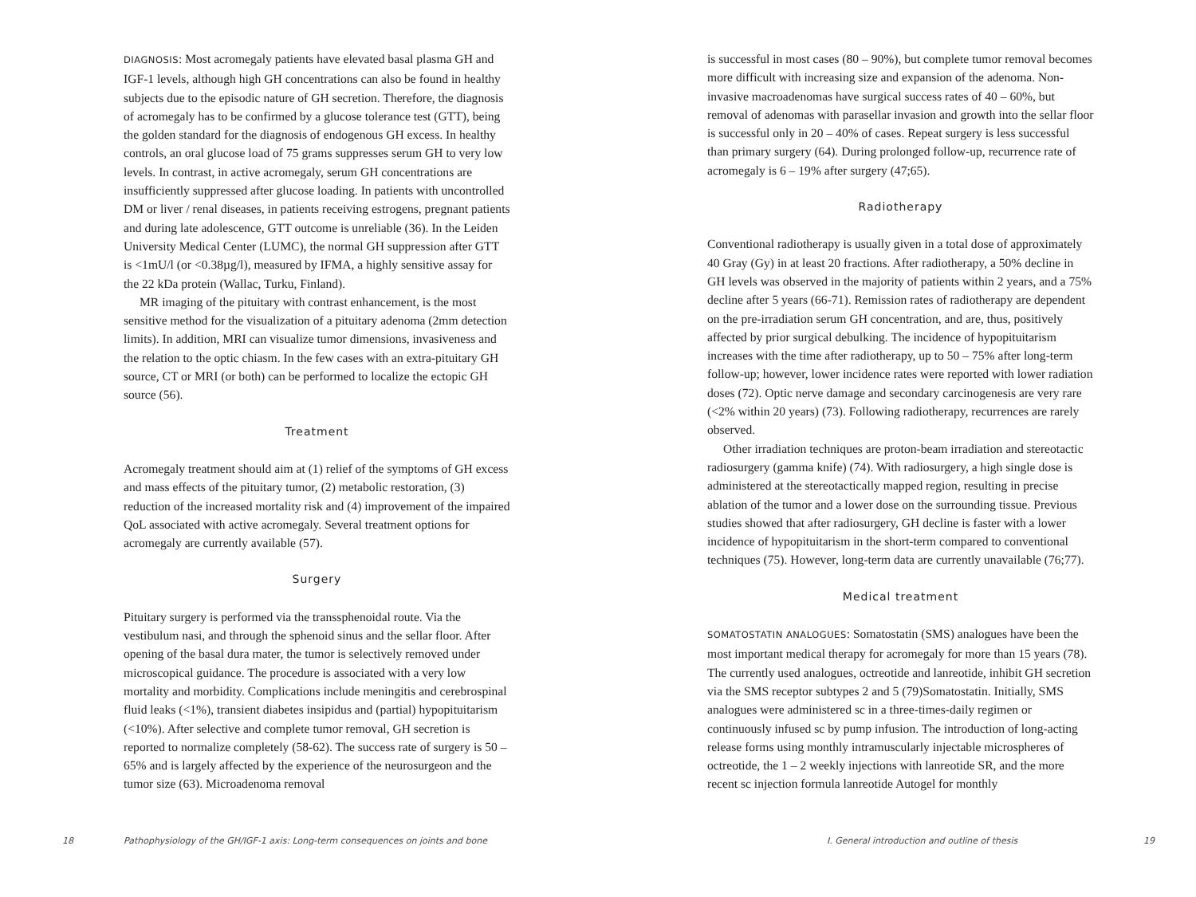DIAGNOSIS: Most acromegaly patients have elevated basal plasma GH and IGF-1 levels, although high GH concentrations can also be found in healthy subjects due to the episodic nature of GH secretion. Therefore, the diagnosis of acromegaly has to be confirmed by a glucose tolerance test (GTT), being the golden standard for the diagnosis of endogenous GH excess. In healthy controls, an oral glucose load of 75 grams suppresses serum GH to very low levels. In contrast, in active acromegaly, serum GH concentrations are insufficiently suppressed after glucose loading. In patients with uncontrolled DM or liver / renal diseases, in patients receiving estrogens, pregnant patients and during late adolescence, GTT outcome is unreliable (36). In the Leiden University Medical Center (LUMC), the normal GH suppression after GTT is <1mU/l (or <0.38µg/l), measured by IFMA, a highly sensitive assay for the 22 kDa protein (Wallac, Turku, Finland).
MR imaging of the pituitary with contrast enhancement, is the most sensitive method for the visualization of a pituitary adenoma (2mm detection limits). In addition, MRI can visualize tumor dimensions, invasiveness and the relation to the optic chiasm. In the few cases with an extra-pituitary GH source, CT or MRI (or both) can be performed to localize the ectopic GH source (56).
Treatment
Acromegaly treatment should aim at (1) relief of the symptoms of GH excess and mass effects of the pituitary tumor, (2) metabolic restoration, (3) reduction of the increased mortality risk and (4) improvement of the impaired QoL associated with active acromegaly. Several treatment options for acromegaly are currently available (57).
Surgery
Pituitary surgery is performed via the transsphenoidal route. Via the vestibulum nasi, and through the sphenoid sinus and the sellar floor. After opening of the basal dura mater, the tumor is selectively removed under microscopical guidance. The procedure is associated with a very low mortality and morbidity. Complications include meningitis and cerebrospinal fluid leaks (<1%), transient diabetes insipidus and (partial) hypopituitarism (<10%). After selective and complete tumor removal, GH secretion is reported to normalize completely (58-62). The success rate of surgery is 50 – 65% and is largely affected by the experience of the neurosurgeon and the tumor size (63). Microadenoma removal
18 Pathophysiology of the GH/IGF-1 axis: Long-term consequences on joints and bone
is successful in most cases (80 – 90%), but complete tumor removal becomes more difficult with increasing size and expansion of the adenoma. Non-invasive macroadenomas have surgical success rates of 40 – 60%, but removal of adenomas with parasellar invasion and growth into the sellar floor is successful only in 20 – 40% of cases. Repeat surgery is less successful than primary surgery (64). During prolonged follow-up, recurrence rate of acromegaly is 6 – 19% after surgery (47;65).
Radiotherapy
Conventional radiotherapy is usually given in a total dose of approximately 40 Gray (Gy) in at least 20 fractions. After radiotherapy, a 50% decline in GH levels was observed in the majority of patients within 2 years, and a 75% decline after 5 years (66-71). Remission rates of radiotherapy are dependent on the pre-irradiation serum GH concentration, and are, thus, positively affected by prior surgical debulking. The incidence of hypopituitarism increases with the time after radiotherapy, up to 50 – 75% after long-term follow-up; however, lower incidence rates were reported with lower radiation doses (72). Optic nerve damage and secondary carcinogenesis are very rare (<2% within 20 years) (73). Following radiotherapy, recurrences are rarely observed.
Other irradiation techniques are proton-beam irradiation and stereotactic radiosurgery (gamma knife) (74). With radiosurgery, a high single dose is administered at the stereotactically mapped region, resulting in precise ablation of the tumor and a lower dose on the surrounding tissue. Previous studies showed that after radiosurgery, GH decline is faster with a lower incidence of hypopituitarism in the short-term compared to conventional techniques (75). However, long-term data are currently unavailable (76;77).
Medical treatment
SOMATOSTATIN ANALOGUES: Somatostatin (SMS) analogues have been the most important medical therapy for acromegaly for more than 15 years (78). The currently used analogues, octreotide and lanreotide, inhibit GH secretion via the SMS receptor subtypes 2 and 5 (79)Somatostatin. Initially, SMS analogues were administered sc in a three-times-daily regimen or continuously infused sc by pump infusion. The introduction of long-acting release forms using monthly intramuscularly injectable microspheres of octreotide, the 1 – 2 weekly injections with lanreotide SR, and the more recent sc injection formula lanreotide Autogel for monthly
I. General introduction and outline of thesis 19